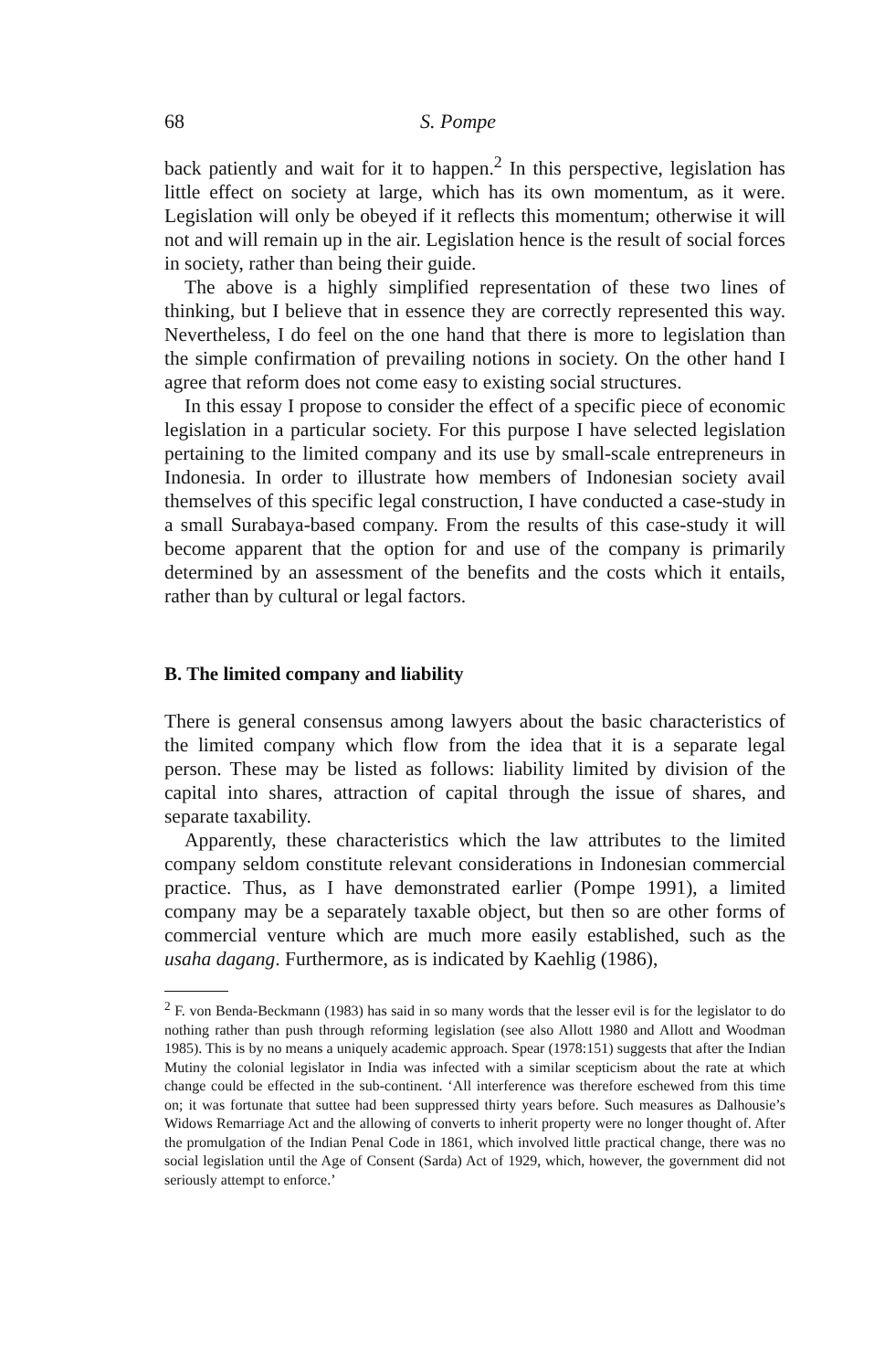68 S. Pompe
back patiently and wait for it to happen.<sup>2</sup> In this perspective, legislation has little effect on society at large, which has its own momentum, as it were. Legislation will only be obeyed if it reflects this momentum; otherwise it will not and will remain up in the air. Legislation hence is the result of social forces in society, rather than being their guide.
The above is a highly simplified representation of these two lines of thinking, but I believe that in essence they are correctly represented this way. Nevertheless, I do feel on the one hand that there is more to legislation than the simple confirmation of prevailing notions in society. On the other hand I agree that reform does not come easy to existing social structures.
In this essay I propose to consider the effect of a specific piece of economic legislation in a particular society. For this purpose I have selected legislation pertaining to the limited company and its use by small-scale entrepreneurs in Indonesia. In order to illustrate how members of Indonesian society avail themselves of this specific legal construction, I have conducted a case-study in a small Surabaya-based company. From the results of this case-study it will become apparent that the option for and use of the company is primarily determined by an assessment of the benefits and the costs which it entails, rather than by cultural or legal factors.
B. The limited company and liability
There is general consensus among lawyers about the basic characteristics of the limited company which flow from the idea that it is a separate legal person. These may be listed as follows: liability limited by division of the capital into shares, attraction of capital through the issue of shares, and separate taxability.
Apparently, these characteristics which the law attributes to the limited company seldom constitute relevant considerations in Indonesian commercial practice. Thus, as I have demonstrated earlier (Pompe 1991), a limited company may be a separately taxable object, but then so are other forms of commercial venture which are much more easily established, such as the usaha dagang. Furthermore, as is indicated by Kaehlig (1986),
<sup>2</sup> F. von Benda-Beckmann (1983) has said in so many words that the lesser evil is for the legislator to do nothing rather than push through reforming legislation (see also Allott 1980 and Allott and Woodman 1985). This is by no means a uniquely academic approach. Spear (1978:151) suggests that after the Indian Mutiny the colonial legislator in India was infected with a similar scepticism about the rate at which change could be effected in the sub-continent. ‘All interference was therefore eschewed from this time on; it was fortunate that suttee had been suppressed thirty years before. Such measures as Dalhousie’s Widows Remarriage Act and the allowing of converts to inherit property were no longer thought of. After the promulgation of the Indian Penal Code in 1861, which involved little practical change, there was no social legislation until the Age of Consent (Sarda) Act of 1929, which, however, the government did not seriously attempt to enforce.’